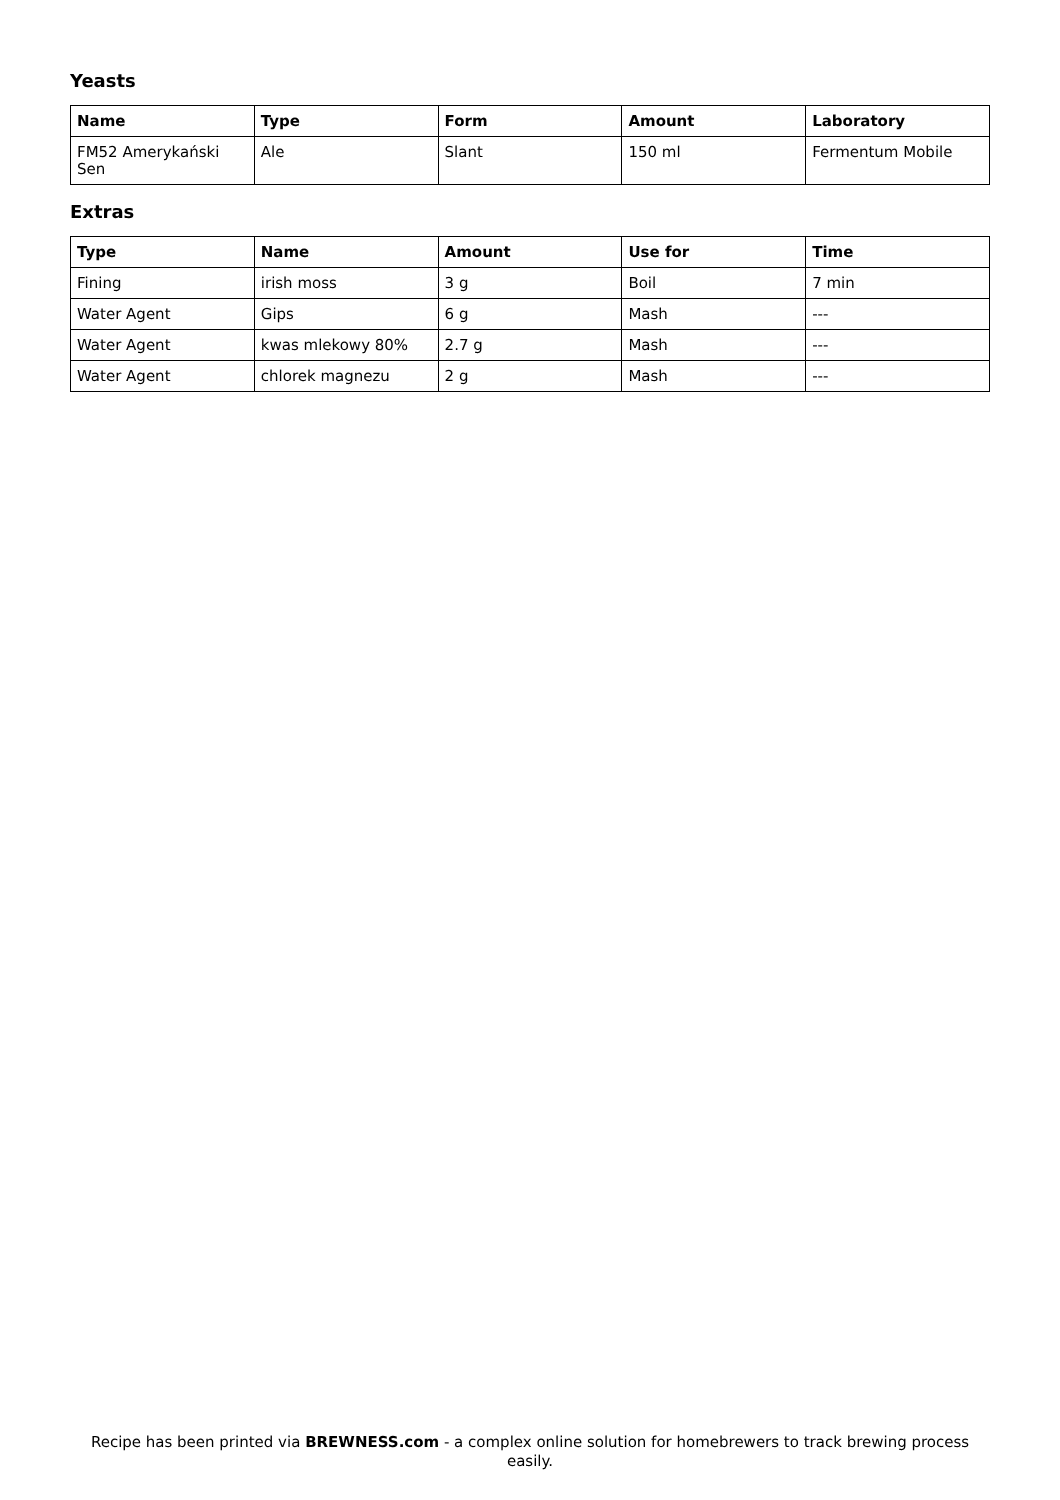Yeasts
| Name | Type | Form | Amount | Laboratory |
| --- | --- | --- | --- | --- |
| FM52 Amerykański Sen | Ale | Slant | 150 ml | Fermentum Mobile |
Extras
| Type | Name | Amount | Use for | Time |
| --- | --- | --- | --- | --- |
| Fining | irish moss | 3 g | Boil | 7 min |
| Water Agent | Gips | 6 g | Mash | --- |
| Water Agent | kwas mlekowy 80% | 2.7 g | Mash | --- |
| Water Agent | chlorek magnezu | 2 g | Mash | --- |
Recipe has been printed via BREWNESS.com - a complex online solution for homebrewers to track brewing process easily.